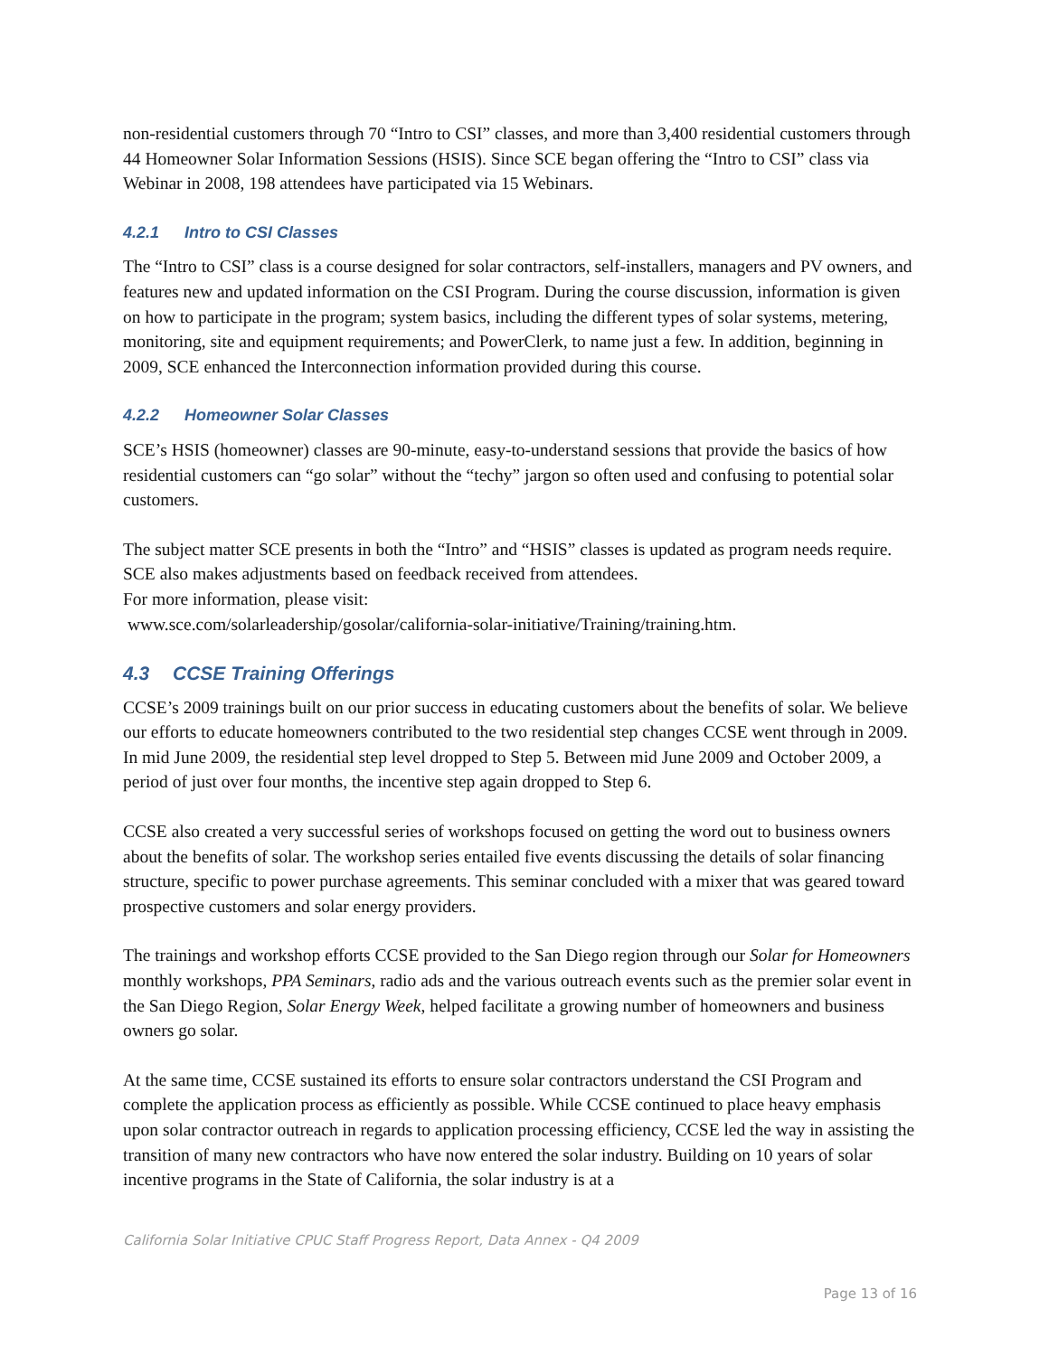non-residential customers through 70 “Intro to CSI” classes, and more than 3,400 residential customers through 44 Homeowner Solar Information Sessions (HSIS). Since SCE began offering the “Intro to CSI” class via Webinar in 2008, 198 attendees have participated via 15 Webinars.
4.2.1 Intro to CSI Classes
The “Intro to CSI” class is a course designed for solar contractors, self-installers, managers and PV owners, and features new and updated information on the CSI Program. During the course discussion, information is given on how to participate in the program; system basics, including the different types of solar systems, metering, monitoring, site and equipment requirements; and PowerClerk, to name just a few. In addition, beginning in 2009, SCE enhanced the Interconnection information provided during this course.
4.2.2 Homeowner Solar Classes
SCE’s HSIS (homeowner) classes are 90-minute, easy-to-understand sessions that provide the basics of how residential customers can “go solar” without the “techy” jargon so often used and confusing to potential solar customers.
The subject matter SCE presents in both the “Intro” and “HSIS” classes is updated as program needs require. SCE also makes adjustments based on feedback received from attendees.
For more information, please visit:
www.sce.com/solarleadership/gosolar/california-solar-initiative/Training/training.htm.
4.3 CCSE Training Offerings
CCSE’s 2009 trainings built on our prior success in educating customers about the benefits of solar. We believe our efforts to educate homeowners contributed to the two residential step changes CCSE went through in 2009. In mid June 2009, the residential step level dropped to Step 5. Between mid June 2009 and October 2009, a period of just over four months, the incentive step again dropped to Step 6.
CCSE also created a very successful series of workshops focused on getting the word out to business owners about the benefits of solar. The workshop series entailed five events discussing the details of solar financing structure, specific to power purchase agreements. This seminar concluded with a mixer that was geared toward prospective customers and solar energy providers.
The trainings and workshop efforts CCSE provided to the San Diego region through our Solar for Homeowners monthly workshops, PPA Seminars, radio ads and the various outreach events such as the premier solar event in the San Diego Region, Solar Energy Week, helped facilitate a growing number of homeowners and business owners go solar.
At the same time, CCSE sustained its efforts to ensure solar contractors understand the CSI Program and complete the application process as efficiently as possible. While CCSE continued to place heavy emphasis upon solar contractor outreach in regards to application processing efficiency, CCSE led the way in assisting the transition of many new contractors who have now entered the solar industry. Building on 10 years of solar incentive programs in the State of California, the solar industry is at a
California Solar Initiative CPUC Staff Progress Report, Data Annex - Q4 2009
Page 13 of 16